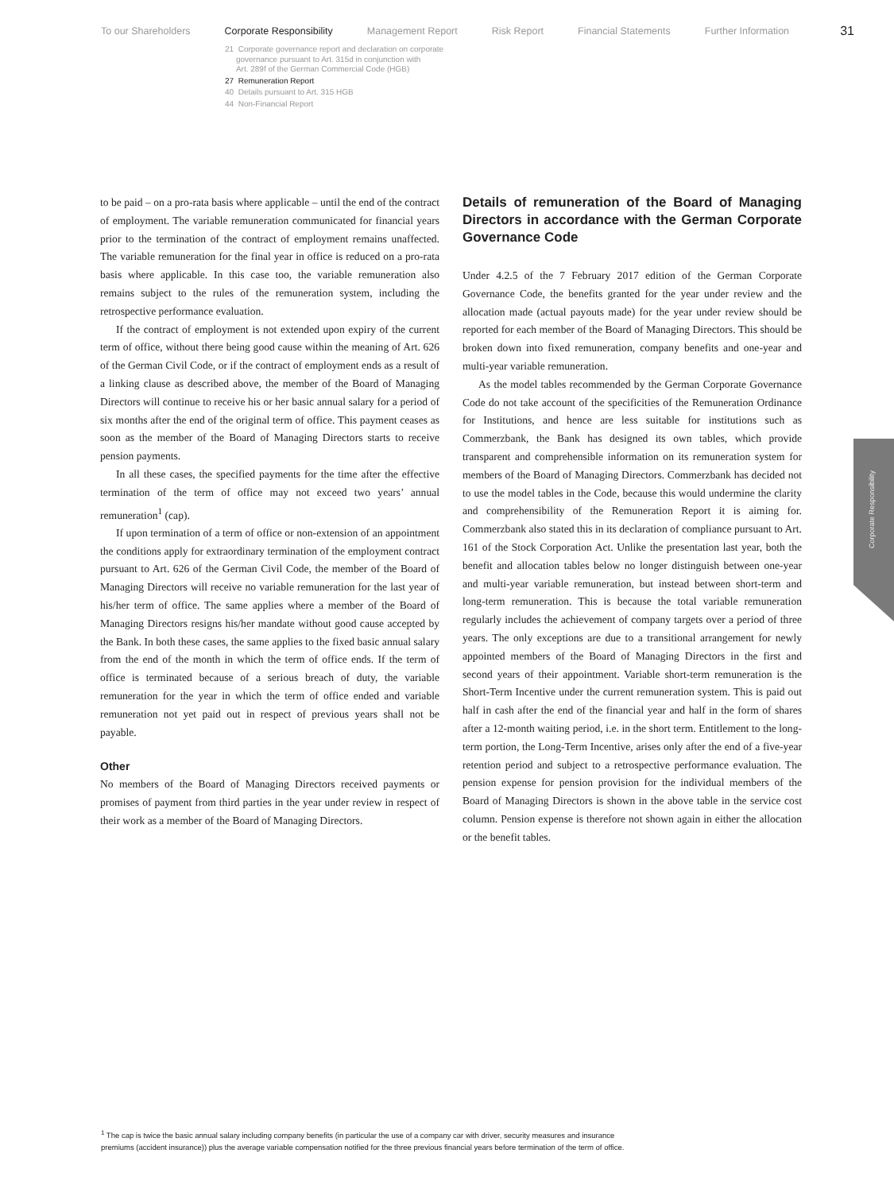To our Shareholders Corporate Responsibility Management Report Risk Report Financial Statements Further Information 31
21 Corporate governance report and declaration on corporate
governance pursuant to Art. 315d in conjunction with
Art. 289f of the German Commercial Code (HGB)
27 Remuneration Report
40 Details pursuant to Art. 315 HGB
44 Non-Financial Report
to be paid – on a pro-rata basis where applicable – until the end of the contract of employment. The variable remuneration communicated for financial years prior to the termination of the contract of employment remains unaffected. The variable remuneration for the final year in office is reduced on a pro-rata basis where applicable. In this case too, the variable remuneration also remains subject to the rules of the remuneration system, including the retrospective performance evaluation.
If the contract of employment is not extended upon expiry of the current term of office, without there being good cause within the meaning of Art. 626 of the German Civil Code, or if the contract of employment ends as a result of a linking clause as described above, the member of the Board of Managing Directors will continue to receive his or her basic annual salary for a period of six months after the end of the original term of office. This payment ceases as soon as the member of the Board of Managing Directors starts to receive pension payments.
In all these cases, the specified payments for the time after the effective termination of the term of office may not exceed two years’ annual remuneration<sup>1</sup> (cap).
If upon termination of a term of office or non-extension of an appointment the conditions apply for extraordinary termination of the employment contract pursuant to Art. 626 of the German Civil Code, the member of the Board of Managing Directors will receive no variable remuneration for the last year of his/her term of office. The same applies where a member of the Board of Managing Directors resigns his/her mandate without good cause accepted by the Bank. In both these cases, the same applies to the fixed basic annual salary from the end of the month in which the term of office ends. If the term of office is terminated because of a serious breach of duty, the variable remuneration for the year in which the term of office ended and variable remuneration not yet paid out in respect of previous years shall not be payable.
Other
No members of the Board of Managing Directors received payments or promises of payment from third parties in the year under review in respect of their work as a member of the Board of Managing Directors.
Details of remuneration of the Board of Managing Directors in accordance with the German Corporate Governance Code
Under 4.2.5 of the 7 February 2017 edition of the German Corporate Governance Code, the benefits granted for the year under review and the allocation made (actual payouts made) for the year under review should be reported for each member of the Board of Managing Directors. This should be broken down into fixed remuneration, company benefits and one-year and multi-year variable remuneration.
As the model tables recommended by the German Corporate Governance Code do not take account of the specificities of the Remuneration Ordinance for Institutions, and hence are less suitable for institutions such as Commerzbank, the Bank has designed its own tables, which provide transparent and comprehensible information on its remuneration system for members of the Board of Managing Directors. Commerzbank has decided not to use the model tables in the Code, because this would undermine the clarity and comprehensibility of the Remuneration Report it is aiming for. Commerzbank also stated this in its declaration of compliance pursuant to Art. 161 of the Stock Corporation Act. Unlike the presentation last year, both the benefit and allocation tables below no longer distinguish between one-year and multi-year variable remuneration, but instead between short-term and long-term remuneration. This is because the total variable remuneration regularly includes the achievement of company targets over a period of three years. The only exceptions are due to a transitional arrangement for newly appointed members of the Board of Managing Directors in the first and second years of their appointment. Variable short-term remuneration is the Short-Term Incentive under the current remuneration system. This is paid out half in cash after the end of the financial year and half in the form of shares after a 12-month waiting period, i.e. in the short term. Entitlement to the long-term portion, the Long-Term Incentive, arises only after the end of a five-year retention period and subject to a retrospective performance evaluation. The pension expense for pension provision for the individual members of the Board of Managing Directors is shown in the above table in the service cost column. Pension expense is therefore not shown again in either the allocation or the benefit tables.
Corporate Responsibility
<sup>1</sup> The cap is twice the basic annual salary including company benefits (in particular the use of a company car with driver, security measures and insurance premiums (accident insurance)) plus the average variable compensation notified for the three previous financial years before termination of the term of office.